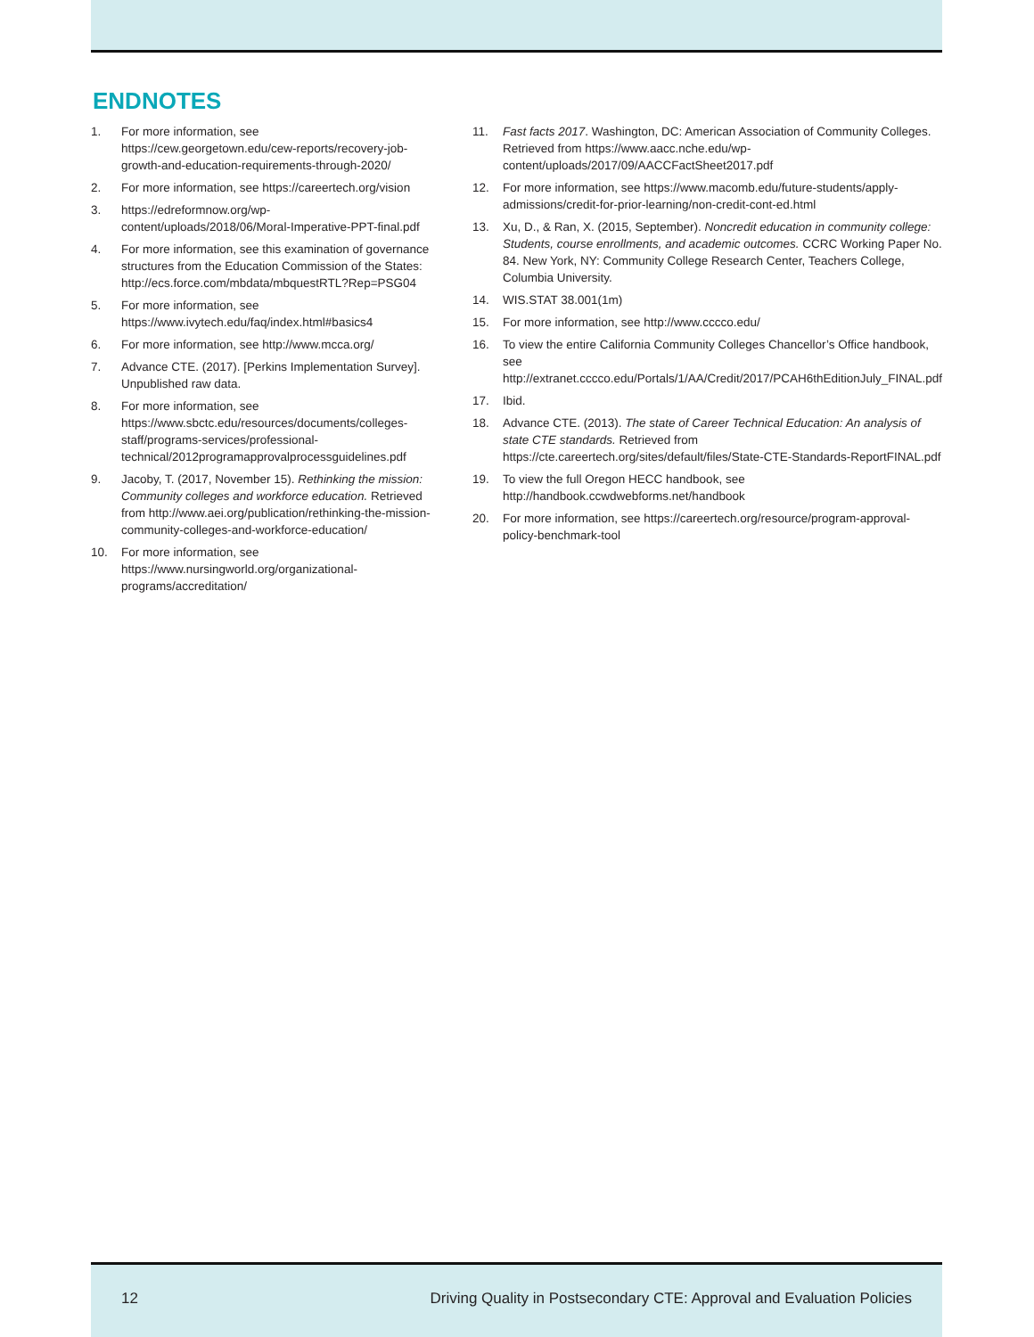ENDNOTES
1. For more information, see https://cew.georgetown.edu/cew-reports/recovery-job-growth-and-education-requirements-through-2020/
2. For more information, see https://careertech.org/vision
3. https://edreformnow.org/wp-content/uploads/2018/06/Moral-Imperative-PPT-final.pdf
4. For more information, see this examination of governance structures from the Education Commission of the States: http://ecs.force.com/mbdata/mbquestRTL?Rep=PSG04
5. For more information, see https://www.ivytech.edu/faq/index.html#basics4
6. For more information, see http://www.mcca.org/
7. Advance CTE. (2017). [Perkins Implementation Survey]. Unpublished raw data.
8. For more information, see https://www.sbctc.edu/resources/documents/colleges-staff/programs-services/professional-technical/2012programapprovalprocessguidelines.pdf
9. Jacoby, T. (2017, November 15). Rethinking the mission: Community colleges and workforce education. Retrieved from http://www.aei.org/publication/rethinking-the-mission-community-colleges-and-workforce-education/
10. For more information, see https://www.nursingworld.org/organizational-programs/accreditation/
11. Fast facts 2017. Washington, DC: American Association of Community Colleges. Retrieved from https://www.aacc.nche.edu/wp-content/uploads/2017/09/AACCFactSheet2017.pdf
12. For more information, see https://www.macomb.edu/future-students/apply-admissions/credit-for-prior-learning/non-credit-cont-ed.html
13. Xu, D., & Ran, X. (2015, September). Noncredit education in community college: Students, course enrollments, and academic outcomes. CCRC Working Paper No. 84. New York, NY: Community College Research Center, Teachers College, Columbia University.
14. WIS.STAT 38.001(1m)
15. For more information, see http://www.cccco.edu/
16. To view the entire California Community Colleges Chancellor’s Office handbook, see http://extranet.cccco.edu/Portals/1/AA/Credit/2017/PCAH6thEditionJuly_FINAL.pdf
17. Ibid.
18. Advance CTE. (2013). The state of Career Technical Education: An analysis of state CTE standards. Retrieved from https://cte.careertech.org/sites/default/files/State-CTE-Standards-ReportFINAL.pdf
19. To view the full Oregon HECC handbook, see http://handbook.ccwdwebforms.net/handbook
20. For more information, see https://careertech.org/resource/program-approval-policy-benchmark-tool
12 Driving Quality in Postsecondary CTE: Approval and Evaluation Policies